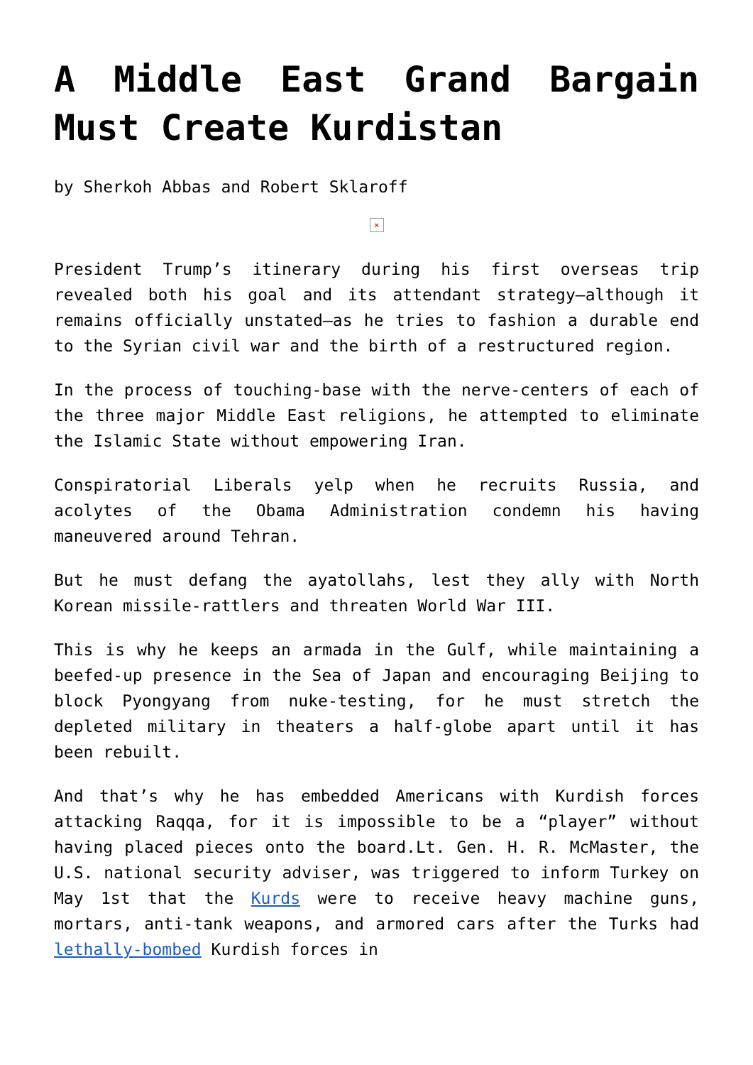A Middle East Grand Bargain Must Create Kurdistan
by Sherkoh Abbas and Robert Sklaroff
×
President Trump’s itinerary during his first overseas trip revealed both his goal and its attendant strategy—although it remains officially unstated—as he tries to fashion a durable end to the Syrian civil war and the birth of a restructured region.
In the process of touching-base with the nerve-centers of each of the three major Middle East religions, he attempted to eliminate the Islamic State without empowering Iran.
Conspiratorial Liberals yelp when he recruits Russia, and acolytes of the Obama Administration condemn his having maneuvered around Tehran.
But he must defang the ayatollahs, lest they ally with North Korean missile-rattlers and threaten World War III.
This is why he keeps an armada in the Gulf, while maintaining a beefed-up presence in the Sea of Japan and encouraging Beijing to block Pyongyang from nuke-testing, for he must stretch the depleted military in theaters a half-globe apart until it has been rebuilt.
And that’s why he has embedded Americans with Kurdish forces attacking Raqqa, for it is impossible to be a “player” without having placed pieces onto the board.Lt. Gen. H. R. McMaster, the U.S. national security adviser, was triggered to inform Turkey on May 1st that the Kurds were to receive heavy machine guns, mortars, anti-tank weapons, and armored cars after the Turks had lethally-bombed Kurdish forces in